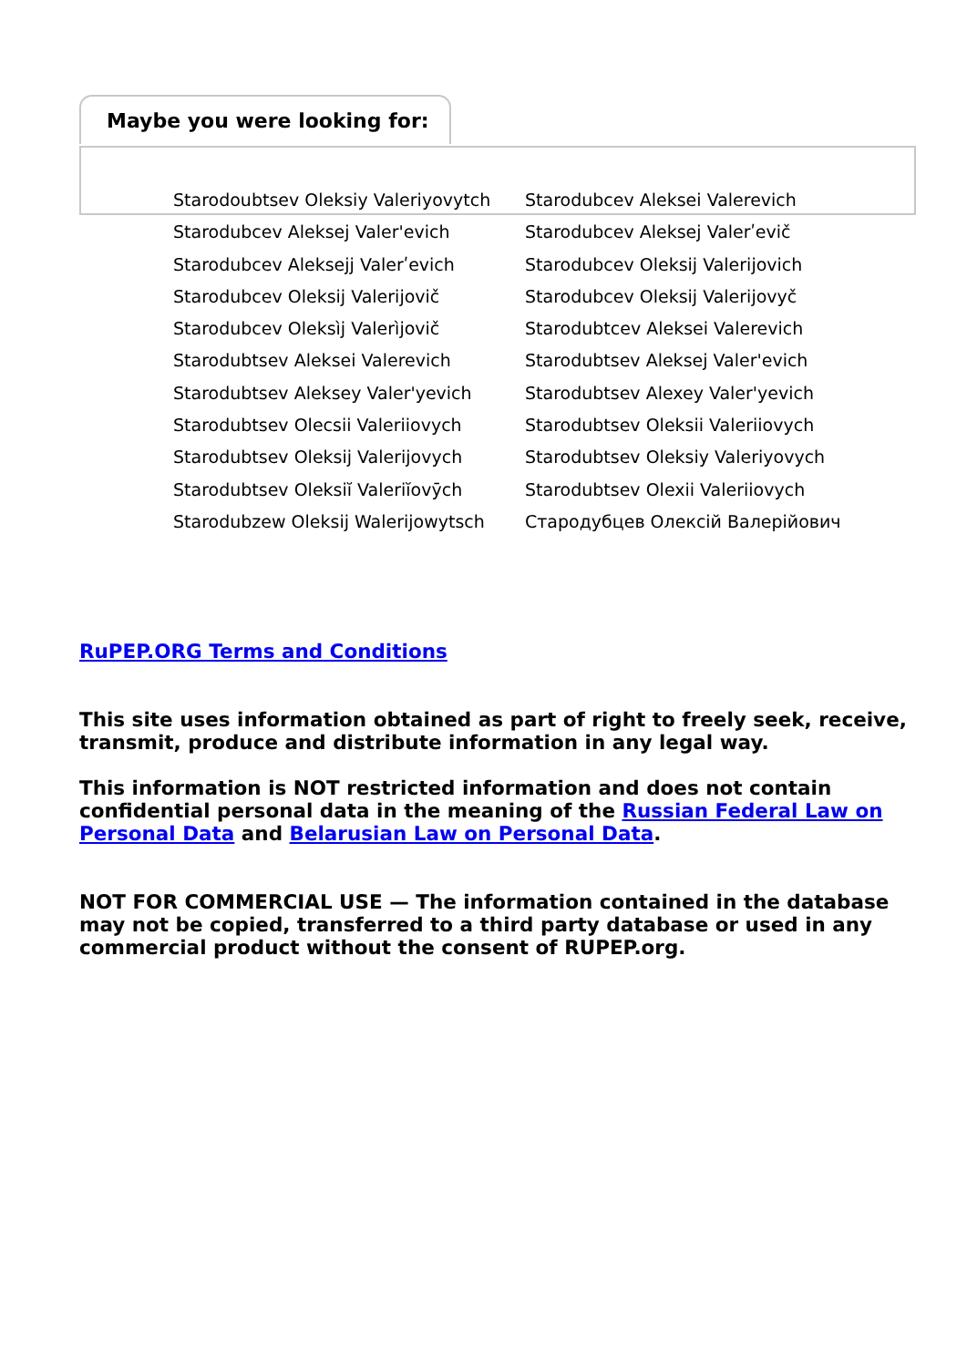Maybe you were looking for:
Starodoubtsev Oleksiy Valeriyovytch
Starodubcev Aleksei Valerevich
Starodubcev Aleksej Valer'evich
Starodubcev Aleksej Valerʹevič
Starodubcev Aleksejj Valerʹevich
Starodubcev Oleksij Valerijovich
Starodubcev Oleksij Valerijovič
Starodubcev Oleksij Valerijovyč
Starodubcev Oleksìj Valerìjovič
Starodubtcev Aleksei Valerevich
Starodubtsev Aleksei Valerevich
Starodubtsev Aleksej Valer'evich
Starodubtsev Aleksey Valer'yevich
Starodubtsev Alexey Valer'yevich
Starodubtsev Olecsii Valeriiovych
Starodubtsev Oleksii Valeriiovych
Starodubtsev Oleksij Valerijovych
Starodubtsev Oleksiy Valeriyovych
Starodubtsev Oleksiĭ Valeriĭovȳch
Starodubtsev Olexii Valeriiovych
Starodubzew Oleksij Walerijowytsch
Стародубцев Олексій Валерійович
RuPEP.ORG Terms and Conditions
This site uses information obtained as part of right to freely seek, receive, transmit, produce and distribute information in any legal way.
This information is NOT restricted information and does not contain confidential personal data in the meaning of the Russian Federal Law on Personal Data and Belarusian Law on Personal Data.
NOT FOR COMMERCIAL USE — The information contained in the database may not be copied, transferred to a third party database or used in any commercial product without the consent of RUPEP.org.